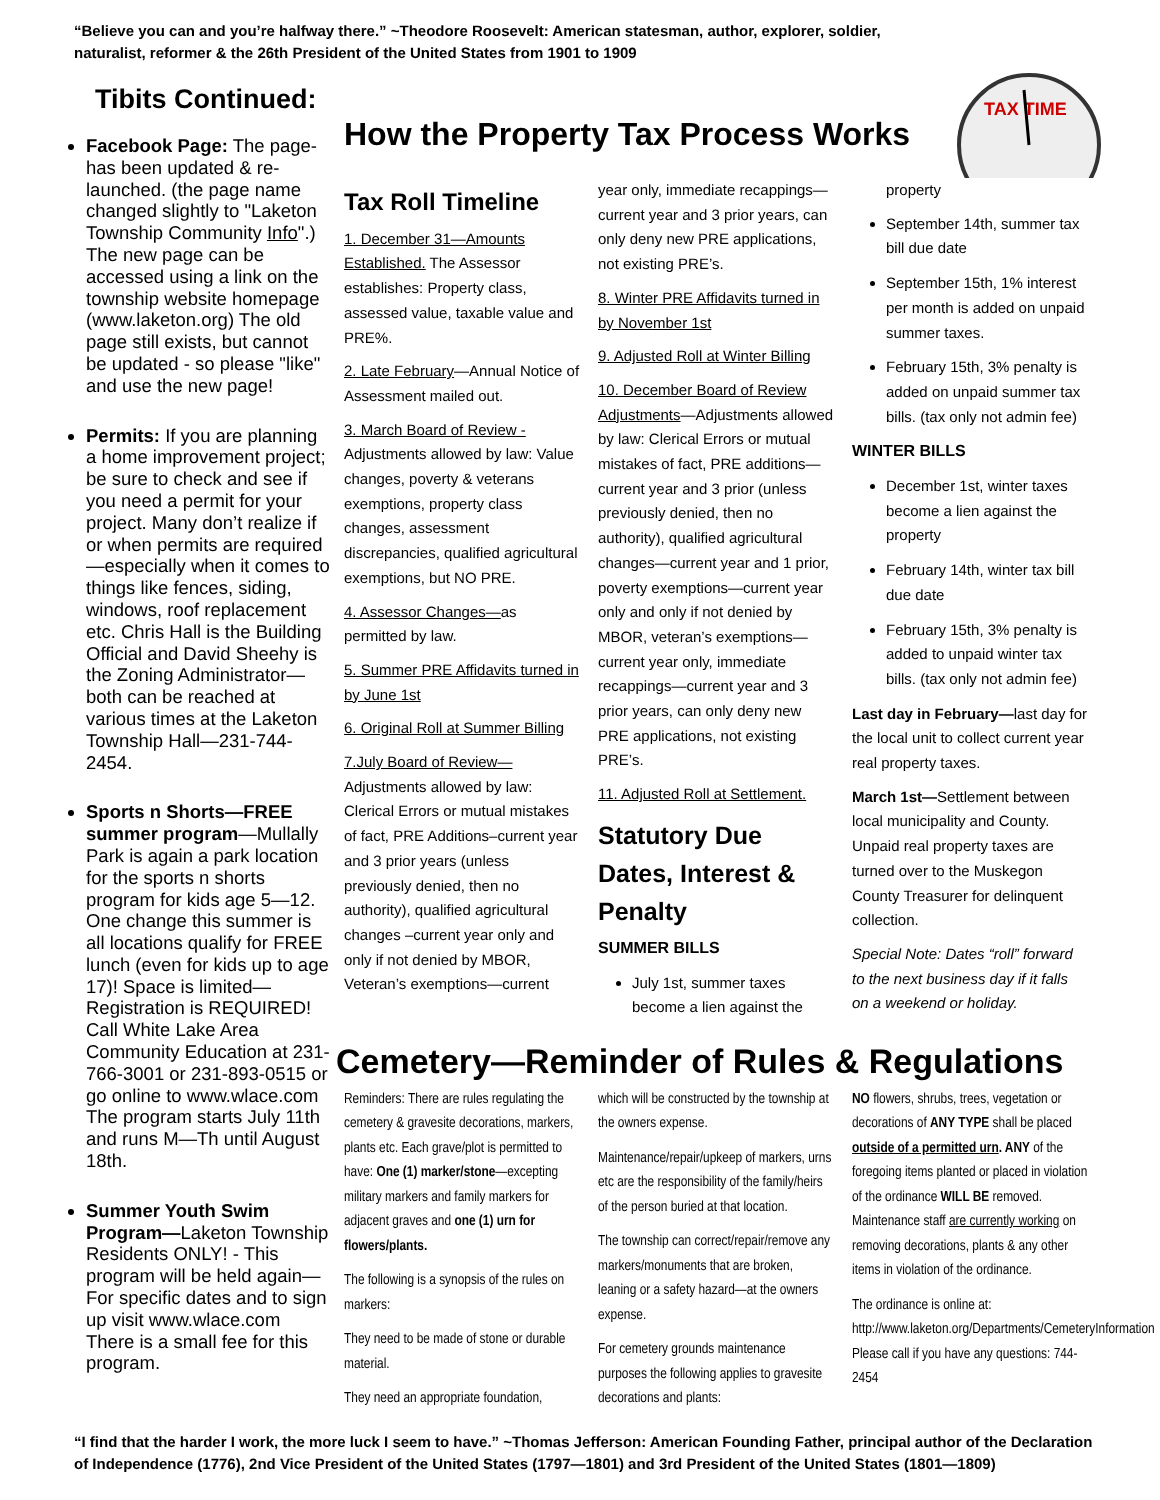“Believe you can and you’re halfway there.” ~Theodore Roosevelt: American statesman, author, explorer, soldier, naturalist, reformer & the 26th President of the United States from 1901 to 1909
Tibits Continued:
Facebook Page: The page-has been updated & re-launched. (the page name changed slightly to "Laketon Township Community Info".) The new page can be accessed using a link on the township website homepage (www.laketon.org) The old page still exists, but cannot be updated - so please "like" and use the new page!
Permits: If you are planning a home improvement project; be sure to check and see if you need a permit for your project. Many don’t realize if or when permits are required—especially when it comes to things like fences, siding, windows, roof replacement etc. Chris Hall is the Building Official and David Sheehy is the Zoning Administrator—both can be reached at various times at the Laketon Township Hall—231-744-2454.
Sports n Shorts—FREE summer program—Mullally Park is again a park location for the sports n shorts program for kids age 5—12. One change this summer is all locations qualify for FREE lunch (even for kids up to age 17)! Space is limited—Registration is REQUIRED! Call White Lake Area Community Education at 231-766-3001 or 231-893-0515 or go online to www.wlace.com The program starts July 11th and runs M—Th until August 18th.
Summer Youth Swim Program—Laketon Township Residents ONLY! - This program will be held again—For specific dates and to sign up visit www.wlace.com There is a small fee for this program.
How the Property Tax Process Works
TAX TIME
Tax Roll Timeline
1. December 31—Amounts Established. The Assessor establishes: Property class, assessed value, taxable value and PRE%.
2. Late February—Annual Notice of Assessment mailed out.
3. March Board of Review - Adjustments allowed by law: Value changes, poverty & veterans exemptions, property class changes, assessment discrepancies, qualified agricultural exemptions, but NO PRE.
4. Assessor Changes—as permitted by law.
5. Summer PRE Affidavits turned in by June 1st
6. Original Roll at Summer Billing
7.July Board of Review— Adjustments allowed by law: Clerical Errors or mutual mistakes of fact, PRE Additions–current year and 3 prior years (unless previously denied, then no authority), qualified agricultural changes –current year only and only if not denied by MBOR, Veteran’s exemptions—current
year only, immediate recappings—current year and 3 prior years, can only deny new PRE applications, not existing PRE’s.
8. Winter PRE Affidavits turned in by November 1st
9. Adjusted Roll at Winter Billing
10. December Board of Review Adjustments—Adjustments allowed by law: Clerical Errors or mutual mistakes of fact, PRE additions—current year and 3 prior (unless previously denied, then no authority), qualified agricultural changes—current year and 1 prior, poverty exemptions—current year only and only if not denied by MBOR, veteran’s exemptions—current year only, immediate recappings—current year and 3 prior years, can only deny new PRE applications, not existing PRE’s.
11. Adjusted Roll at Settlement.
Statutory Due Dates, Interest & Penalty
SUMMER BILLS
July 1st, summer taxes become a lien against the
property
September 14th, summer tax bill due date
September 15th, 1% interest per month is added on unpaid summer taxes.
February 15th, 3% penalty is added on unpaid summer tax bills. (tax only not admin fee)
WINTER BILLS
December 1st, winter taxes become a lien against the property
February 14th, winter tax bill due date
February 15th, 3% penalty is added to unpaid winter tax bills. (tax only not admin fee)
Last day in February—last day for the local unit to collect current year real property taxes.
March 1st—Settlement between local municipality and County. Unpaid real property taxes are turned over to the Muskegon County Treasurer for delinquent collection.
Special Note: Dates “roll” forward to the next business day if it falls on a weekend or holiday.
Cemetery—Reminder of Rules & Regulations
Reminders: There are rules regulating the cemetery & gravesite decorations, markers, plants etc. Each grave/plot is permitted to have: One (1) marker/stone—excepting military markers and family markers for adjacent graves and one (1) urn for flowers/plants.
The following is a synopsis of the rules on markers:
They need to be made of stone or durable material.
They need an appropriate foundation,
which will be constructed by the township at the owners expense.
Maintenance/repair/upkeep of markers, urns etc are the responsibility of the family/heirs of the person buried at that location.
The township can correct/repair/remove any markers/monuments that are broken, leaning or a safety hazard—at the owners expense.
For cemetery grounds maintenance purposes the following applies to gravesite decorations and plants:
NO flowers, shrubs, trees, vegetation or decorations of ANY TYPE shall be placed outside of a permitted urn. ANY of the foregoing items planted or placed in violation of the ordinance WILL BE removed. Maintenance staff are currently working on removing decorations, plants & any other items in violation of the ordinance.
The ordinance is online at: http://www.laketon.org/Departments/CemeteryInformation Please call if you have any questions: 744-2454
“I find that the harder I work, the more luck I seem to have.” ~Thomas Jefferson: American Founding Father, principal author of the Declaration of Independence (1776), 2nd Vice President of the United States (1797—1801) and 3rd President of the United States (1801—1809)